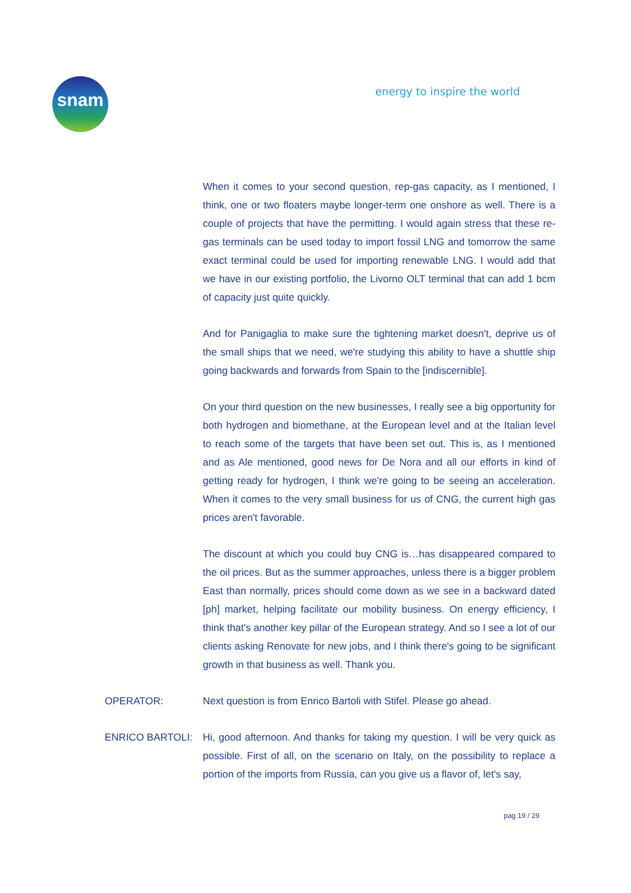snam energy to inspire the world
When it comes to your second question, rep-gas capacity, as I mentioned, I think, one or two floaters maybe longer-term one onshore as well. There is a couple of projects that have the permitting. I would again stress that these re-gas terminals can be used today to import fossil LNG and tomorrow the same exact terminal could be used for importing renewable LNG. I would add that we have in our existing portfolio, the Livorno OLT terminal that can add 1 bcm of capacity just quite quickly.
And for Panigaglia to make sure the tightening market doesn't, deprive us of the small ships that we need, we're studying this ability to have a shuttle ship going backwards and forwards from Spain to the [indiscernible].
On your third question on the new businesses, I really see a big opportunity for both hydrogen and biomethane, at the European level and at the Italian level to reach some of the targets that have been set out. This is, as I mentioned and as Ale mentioned, good news for De Nora and all our efforts in kind of getting ready for hydrogen, I think we're going to be seeing an acceleration. When it comes to the very small business for us of CNG, the current high gas prices aren't favorable.
The discount at which you could buy CNG is…has disappeared compared to the oil prices. But as the summer approaches, unless there is a bigger problem East than normally, prices should come down as we see in a backward dated [ph] market, helping facilitate our mobility business. On energy efficiency, I think that's another key pillar of the European strategy. And so I see a lot of our clients asking Renovate for new jobs, and I think there's going to be significant growth in that business as well. Thank you.
OPERATOR: Next question is from Enrico Bartoli with Stifel. Please go ahead.
ENRICO BARTOLI: Hi, good afternoon. And thanks for taking my question. I will be very quick as possible. First of all, on the scenario on Italy, on the possibility to replace a portion of the imports from Russia, can you give us a flavor of, let's say,
pag 19 / 29